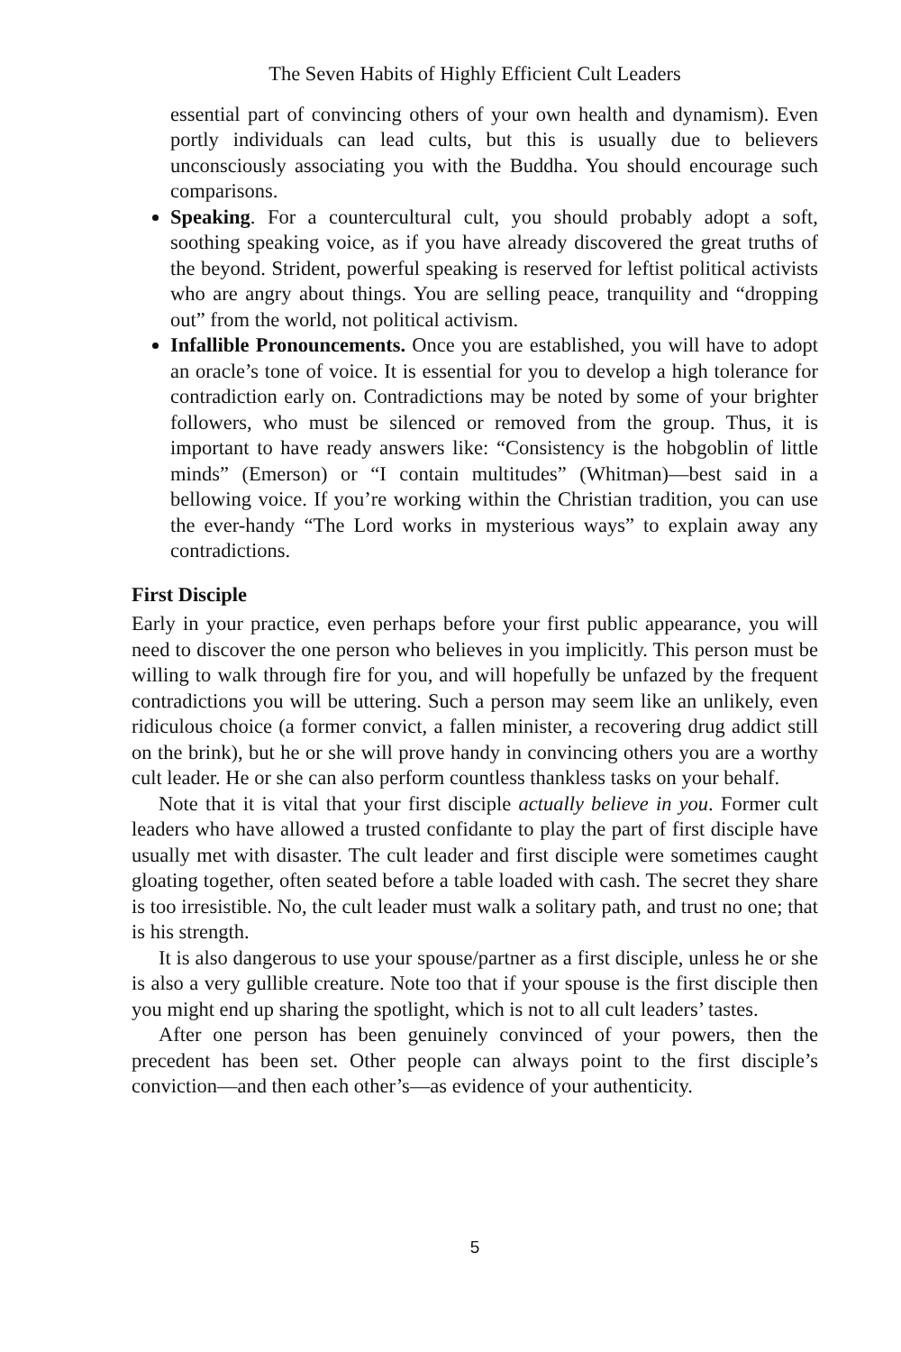The Seven Habits of Highly Efficient Cult Leaders
essential part of convincing others of your own health and dynamism). Even portly individuals can lead cults, but this is usually due to believers unconsciously associating you with the Buddha. You should encourage such comparisons.
Speaking. For a countercultural cult, you should probably adopt a soft, soothing speaking voice, as if you have already discovered the great truths of the beyond. Strident, powerful speaking is reserved for leftist political activists who are angry about things. You are selling peace, tranquility and “dropping out” from the world, not political activism.
Infallible Pronouncements. Once you are established, you will have to adopt an oracle’s tone of voice. It is essential for you to develop a high tolerance for contradiction early on. Contradictions may be noted by some of your brighter followers, who must be silenced or removed from the group. Thus, it is important to have ready answers like: “Consistency is the hobgoblin of little minds” (Emerson) or “I contain multitudes” (Whitman)—best said in a bellowing voice. If you’re working within the Christian tradition, you can use the ever-handy “The Lord works in mysterious ways” to explain away any contradictions.
First Disciple
Early in your practice, even perhaps before your first public appearance, you will need to discover the one person who believes in you implicitly. This person must be willing to walk through fire for you, and will hopefully be unfazed by the frequent contradictions you will be uttering. Such a person may seem like an unlikely, even ridiculous choice (a former convict, a fallen minister, a recovering drug addict still on the brink), but he or she will prove handy in convincing others you are a worthy cult leader. He or she can also perform countless thankless tasks on your behalf.
Note that it is vital that your first disciple actually believe in you. Former cult leaders who have allowed a trusted confidante to play the part of first disciple have usually met with disaster. The cult leader and first disciple were sometimes caught gloating together, often seated before a table loaded with cash. The secret they share is too irresistible. No, the cult leader must walk a solitary path, and trust no one; that is his strength.
It is also dangerous to use your spouse/partner as a first disciple, unless he or she is also a very gullible creature. Note too that if your spouse is the first disciple then you might end up sharing the spotlight, which is not to all cult leaders’ tastes.
After one person has been genuinely convinced of your powers, then the precedent has been set. Other people can always point to the first disciple’s conviction—and then each other’s—as evidence of your authenticity.
5